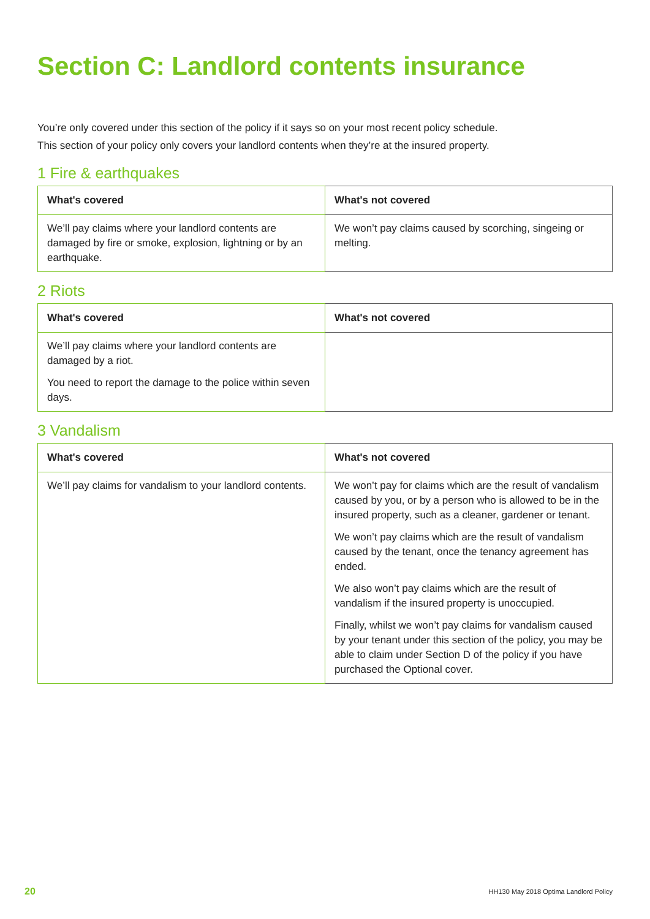Section C: Landlord contents insurance
You’re only covered under this section of the policy if it says so on your most recent policy schedule.
This section of your policy only covers your landlord contents when they’re at the insured property.
1 Fire & earthquakes
| What's covered | What's not covered |
| --- | --- |
| We’ll pay claims where your landlord contents are damaged by fire or smoke, explosion, lightning or by an earthquake. | We won’t pay claims caused by scorching, singeing or melting. |
2 Riots
| What's covered | What's not covered |
| --- | --- |
| We’ll pay claims where your landlord contents are damaged by a riot. You need to report the damage to the police within seven days. | |
3 Vandalism
| What's covered | What's not covered |
| --- | --- |
| We’ll pay claims for vandalism to your landlord contents. | We won’t pay for claims which are the result of vandalism caused by you, or by a person who is allowed to be in the insured property, such as a cleaner, gardener or tenant. We won’t pay claims which are the result of vandalism caused by the tenant, once the tenancy agreement has ended. We also won’t pay claims which are the result of vandalism if the insured property is unoccupied. Finally, whilst we won’t pay claims for vandalism caused by your tenant under this section of the policy, you may be able to claim under Section D of the policy if you have purchased the Optional cover. |
20 HH130 May 2018 Optima Landlord Policy